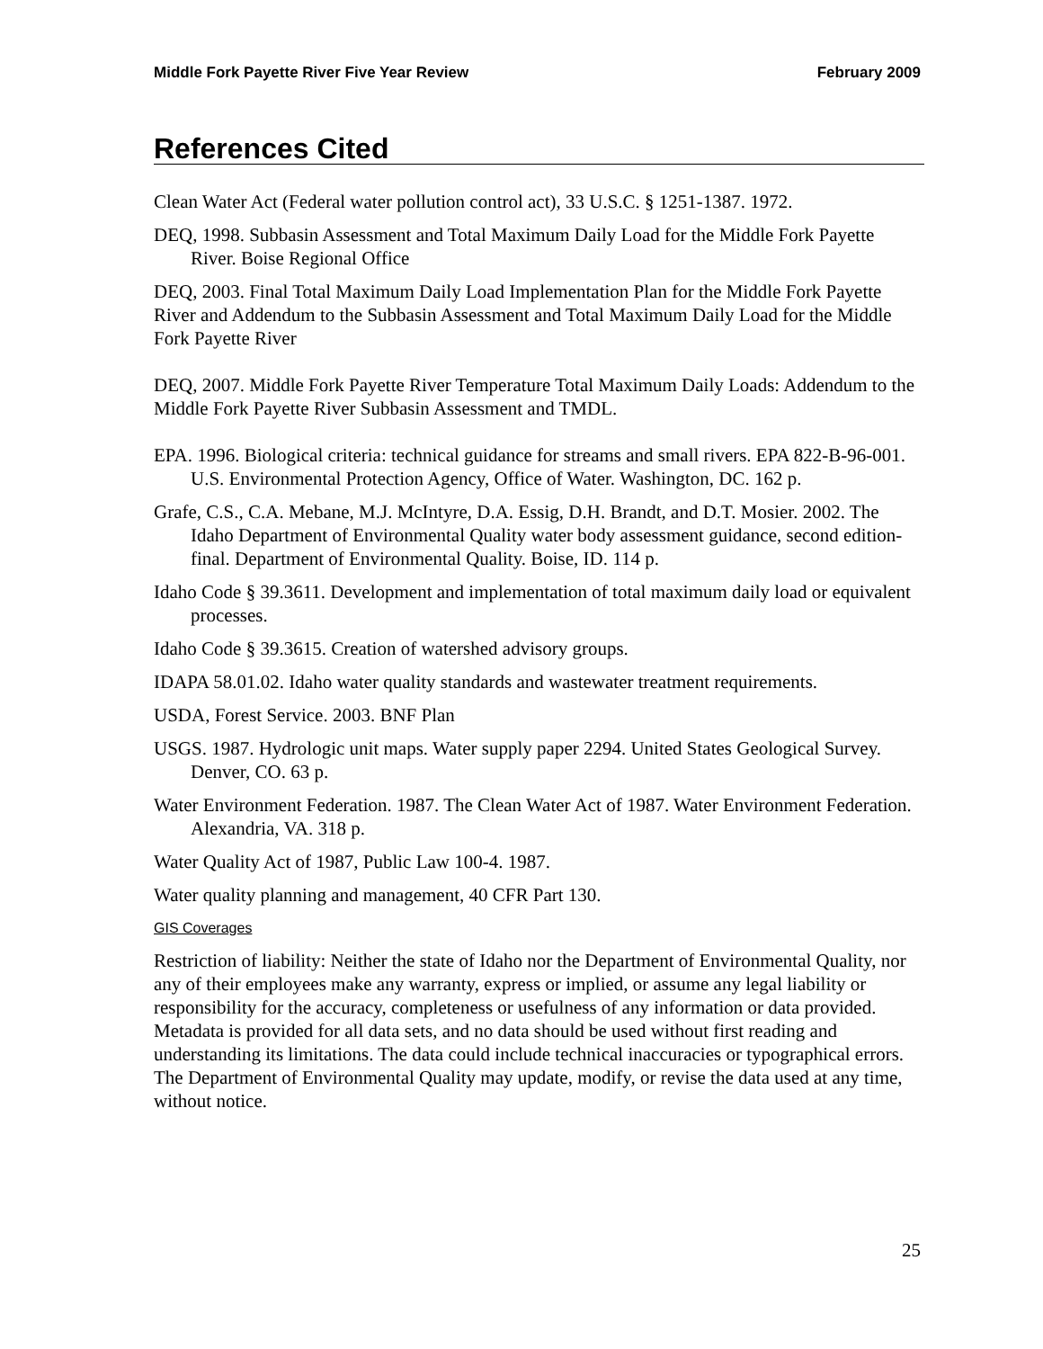Middle Fork Payette River Five Year Review February 2009
References Cited
Clean Water Act (Federal water pollution control act), 33 U.S.C. § 1251-1387. 1972.
DEQ, 1998. Subbasin Assessment and Total Maximum Daily Load for the Middle Fork Payette River. Boise Regional Office
DEQ, 2003. Final Total Maximum Daily Load Implementation Plan for the Middle Fork Payette River and Addendum to the Subbasin Assessment and Total Maximum Daily Load for the Middle Fork Payette River
DEQ, 2007. Middle Fork Payette River Temperature Total Maximum Daily Loads: Addendum to the Middle Fork Payette River Subbasin Assessment and TMDL.
EPA. 1996. Biological criteria: technical guidance for streams and small rivers. EPA 822-B-96-001. U.S. Environmental Protection Agency, Office of Water. Washington, DC. 162 p.
Grafe, C.S., C.A. Mebane, M.J. McIntyre, D.A. Essig, D.H. Brandt, and D.T. Mosier. 2002. The Idaho Department of Environmental Quality water body assessment guidance, second edition-final. Department of Environmental Quality. Boise, ID. 114 p.
Idaho Code § 39.3611. Development and implementation of total maximum daily load or equivalent processes.
Idaho Code § 39.3615. Creation of watershed advisory groups.
IDAPA 58.01.02. Idaho water quality standards and wastewater treatment requirements.
USDA, Forest Service. 2003. BNF Plan
USGS. 1987. Hydrologic unit maps. Water supply paper 2294. United States Geological Survey. Denver, CO. 63 p.
Water Environment Federation. 1987. The Clean Water Act of 1987. Water Environment Federation. Alexandria, VA. 318 p.
Water Quality Act of 1987, Public Law 100-4. 1987.
Water quality planning and management, 40 CFR Part 130.
GIS Coverages
Restriction of liability: Neither the state of Idaho nor the Department of Environmental Quality, nor any of their employees make any warranty, express or implied, or assume any legal liability or responsibility for the accuracy, completeness or usefulness of any information or data provided. Metadata is provided for all data sets, and no data should be used without first reading and understanding its limitations. The data could include technical inaccuracies or typographical errors. The Department of Environmental Quality may update, modify, or revise the data used at any time, without notice.
25